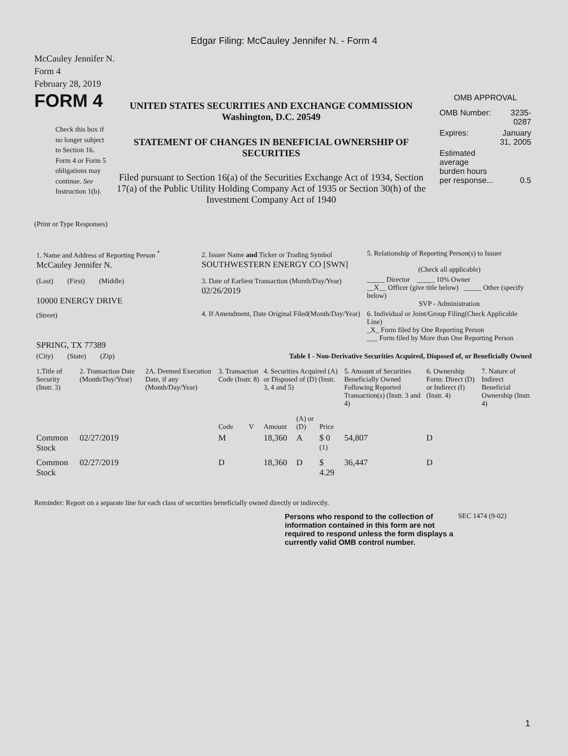Edgar Filing: McCauley Jennifer N. - Form 4
McCauley Jennifer N.
Form 4
February 28, 2019
FORM 4
Check this box if no longer subject to Section 16. Form 4 or Form 5 obligations may continue. See Instruction 1(b).
UNITED STATES SECURITIES AND EXCHANGE COMMISSION
Washington, D.C. 20549
STATEMENT OF CHANGES IN BENEFICIAL OWNERSHIP OF SECURITIES
Filed pursuant to Section 16(a) of the Securities Exchange Act of 1934, Section 17(a) of the Public Utility Holding Company Act of 1935 or Section 30(h) of the Investment Company Act of 1940
OMB APPROVAL
| OMB Number: | 3235-0287 |
| Expires: | January 31, 2005 |
| Estimated average burden hours per response... | 0.5 |
(Print or Type Responses)
| 1. Name and Address of Reporting Person <sup>*</sup> McCauley Jennifer N. | 2. Issuer Name and Ticker or Trading Symbol SOUTHWESTERN ENERGY CO [SWN] | 5. Relationship of Reporting Person(s) to Issuer (Check all applicable) |
| (Last) (First) (Middle) 10000 ENERGY DRIVE | 3. Date of Earliest Transaction (Month/Day/Year) 02/26/2019 | _____ Director _____ 10% Owner __X__ Officer (give title below) _____ Other (specify below) SVP - Administration |
| (Street) SPRING, TX 77389 | 4. If Amendment, Date Original Filed(Month/Day/Year) | 6. Individual or Joint/Group Filing(Check Applicable Line) _X_ Form filed by One Reporting Person ___ Form filed by More than One Reporting Person |
| (City) (State) (Zip) | Table I - Non-Derivative Securities Acquired, Disposed of, or Beneficially Owned | |
| 1.Title of Security (Instr. 3) | 2. Transaction Date (Month/Day/Year) | 2A. Deemed Execution Date, if any (Month/Day/Year) | 3. Transaction Code (Instr. 8) | | 4. Securities Acquired (A) or Disposed of (D) (Instr. 3, 4 and 5) | | | 5. Amount of Securities Beneficially Owned Following Reported Transaction(s) (Instr. 3 and 4) | 6. Ownership Form: Direct (D) or Indirect (I) (Instr. 4) | 7. Nature of Indirect Beneficial Ownership (Instr. 4) |
| --- | --- | --- | --- | --- | --- | --- | --- | --- | --- | --- |
| | | | Code | V | Amount | (A) or (D) | Price | | | |
| Common Stock | 02/27/2019 | | M | | 18,360 | A | $ 0 <sup>(1)</sup> | 54,807 | D | |
| Common Stock | 02/27/2019 | | D | | 18,360 | D | $ 4.29 | 36,447 | D | |
Reminder: Report on a separate line for each class of securities beneficially owned directly or indirectly.
Persons who respond to the collection of information contained in this form are not required to respond unless the form displays a currently valid OMB control number.
SEC 1474 (9-02)
1